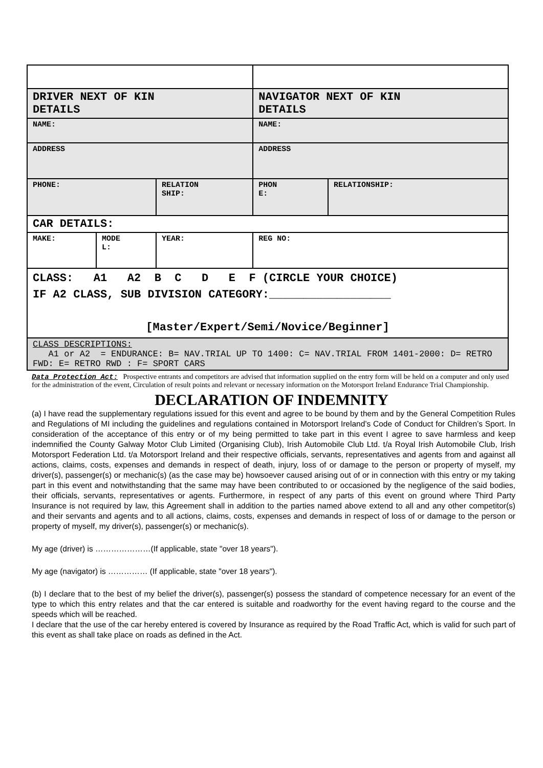| DRIVER NEXT OF KIN DETAILS | | | NAVIGATOR NEXT OF KIN DETAILS | |
| NAME: | | | NAME: | |
| ADDRESS | | | ADDRESS | |
| PHONE: | | RELATION SHIP: | PHON E: | RELATIONSHIP: |
| CAR DETAILS: | | | | |
| MAKE: | MODE L: | YEAR: | REG NO: | |
| CLASS: A1 A2 B C D E F (CIRCLE YOUR CHOICE) IF A2 CLASS, SUB DIVISION CATEGORY:__________________ [Master/Expert/Semi/Novice/Beginner] | | | | |
| CLASS DESCRIPTIONS: A1 or A2 = ENDURANCE: B= NAV.TRIAL UP TO 1400: C= NAV.TRIAL FROM 1401-2000: D= RETRO FWD: E= RETRO RWD : F= SPORT CARS | | | | |
Data Protection Act: Prospective entrants and competitors are advised that information supplied on the entry form will be held on a computer and only used for the administration of the event, Circulation of result points and relevant or necessary information on the Motorsport Ireland Endurance Trial Championship.
DECLARATION OF INDEMNITY
(a) I have read the supplementary regulations issued for this event and agree to be bound by them and by the General Competition Rules and Regulations of MI including the guidelines and regulations contained in Motorsport Ireland’s Code of Conduct for Children’s Sport. In consideration of the acceptance of this entry or of my being permitted to take part in this event I agree to save harmless and keep indemnified the County Galway Motor Club Limited (Organising Club), Irish Automobile Club Ltd. t/a Royal Irish Automobile Club, Irish Motorsport Federation Ltd. t/a Motorsport Ireland and their respective officials, servants, representatives and agents from and against all actions, claims, costs, expenses and demands in respect of death, injury, loss of or damage to the person or property of myself, my driver(s), passenger(s) or mechanic(s) (as the case may be) howsoever caused arising out of or in connection with this entry or my taking part in this event and notwithstanding that the same may have been contributed to or occasioned by the negligence of the said bodies, their officials, servants, representatives or agents. Furthermore, in respect of any parts of this event on ground where Third Party Insurance is not required by law, this Agreement shall in addition to the parties named above extend to all and any other competitor(s) and their servants and agents and to all actions, claims, costs, expenses and demands in respect of loss of or damage to the person or property of myself, my driver(s), passenger(s) or mechanic(s).
My age (driver) is …………………(If applicable, state "over 18 years").
My age (navigator) is …………… (If applicable, state "over 18 years").
(b) I declare that to the best of my belief the driver(s), passenger(s) possess the standard of competence necessary for an event of the type to which this entry relates and that the car entered is suitable and roadworthy for the event having regard to the course and the speeds which will be reached.
I declare that the use of the car hereby entered is covered by Insurance as required by the Road Traffic Act, which is valid for such part of this event as shall take place on roads as defined in the Act.